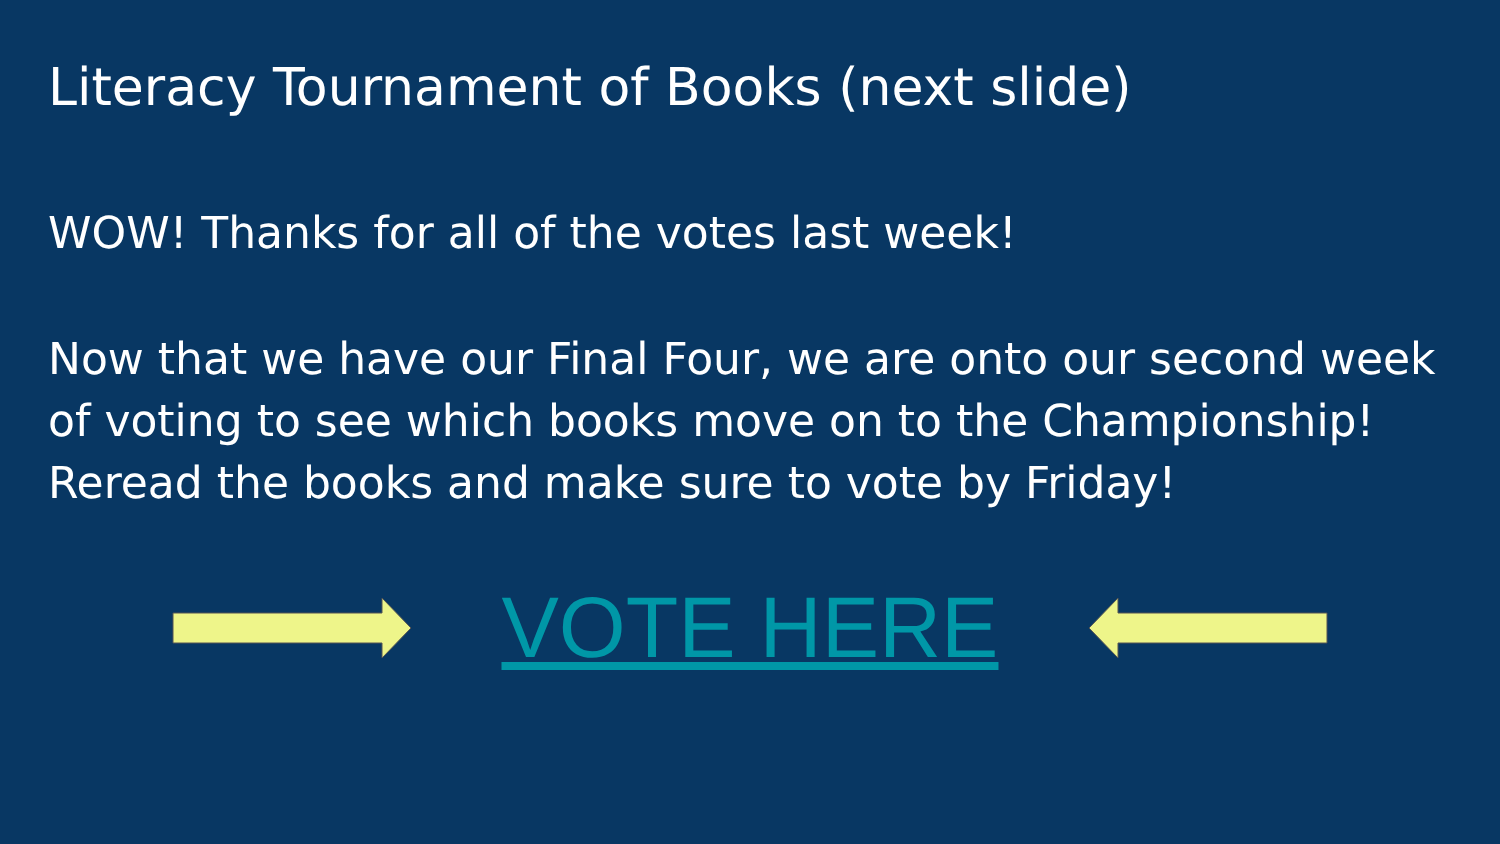Literacy Tournament of Books (next slide)
WOW! Thanks for all of the votes last week!
Now that we have our Final Four, we are onto our second week of voting to see which books move on to the Championship! Reread the books and make sure to vote by Friday!
VOTE HERE